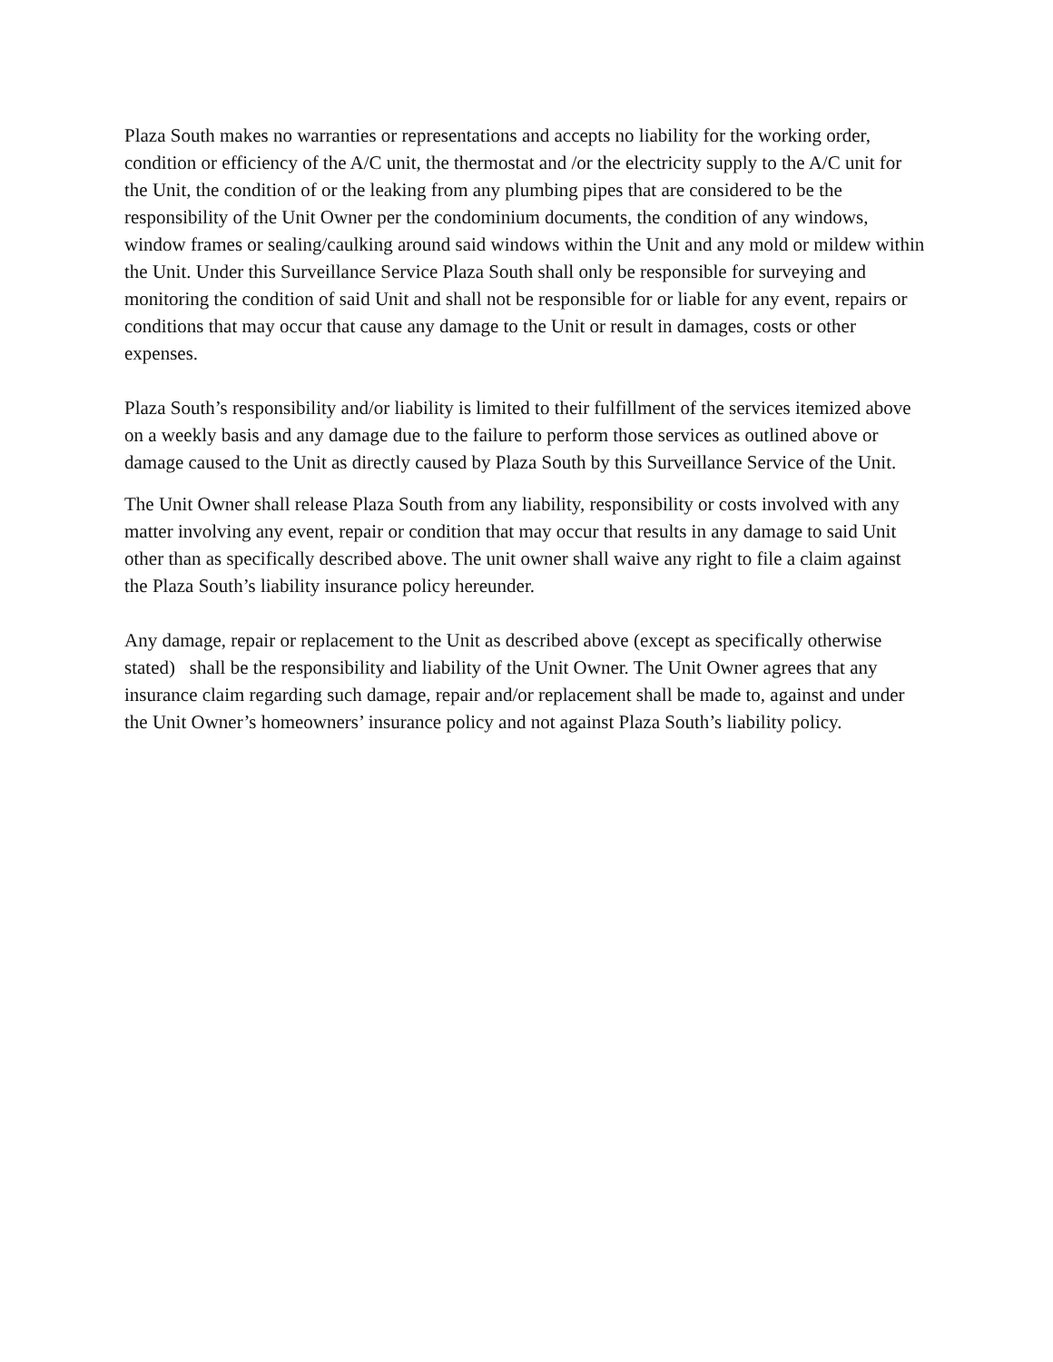Plaza South makes no warranties or representations and accepts no liability for the working order, condition or efficiency of the A/C unit, the thermostat and /or the electricity supply to the A/C unit for the Unit, the condition of or the leaking from any plumbing pipes that are considered to be the responsibility of the Unit Owner per the condominium documents, the condition of any windows, window frames or sealing/caulking around said windows within the Unit and any mold or mildew within the Unit. Under this Surveillance Service Plaza South shall only be responsible for surveying and monitoring the condition of said Unit and shall not be responsible for or liable for any event, repairs or conditions that may occur that cause any damage to the Unit or result in damages, costs or other expenses.
Plaza South’s responsibility and/or liability is limited to their fulfillment of the services itemized above on a weekly basis and any damage due to the failure to perform those services as outlined above or damage caused to the Unit as directly caused by Plaza South by this Surveillance Service of the Unit.
The Unit Owner shall release Plaza South from any liability, responsibility or costs involved with any matter involving any event, repair or condition that may occur that results in any damage to said Unit other than as specifically described above. The unit owner shall waive any right to file a claim against the Plaza South’s liability insurance policy hereunder.
Any damage, repair or replacement to the Unit as described above (except as specifically otherwise stated) shall be the responsibility and liability of the Unit Owner. The Unit Owner agrees that any insurance claim regarding such damage, repair and/or replacement shall be made to, against and under the Unit Owner’s homeowners’ insurance policy and not against Plaza South’s liability policy.